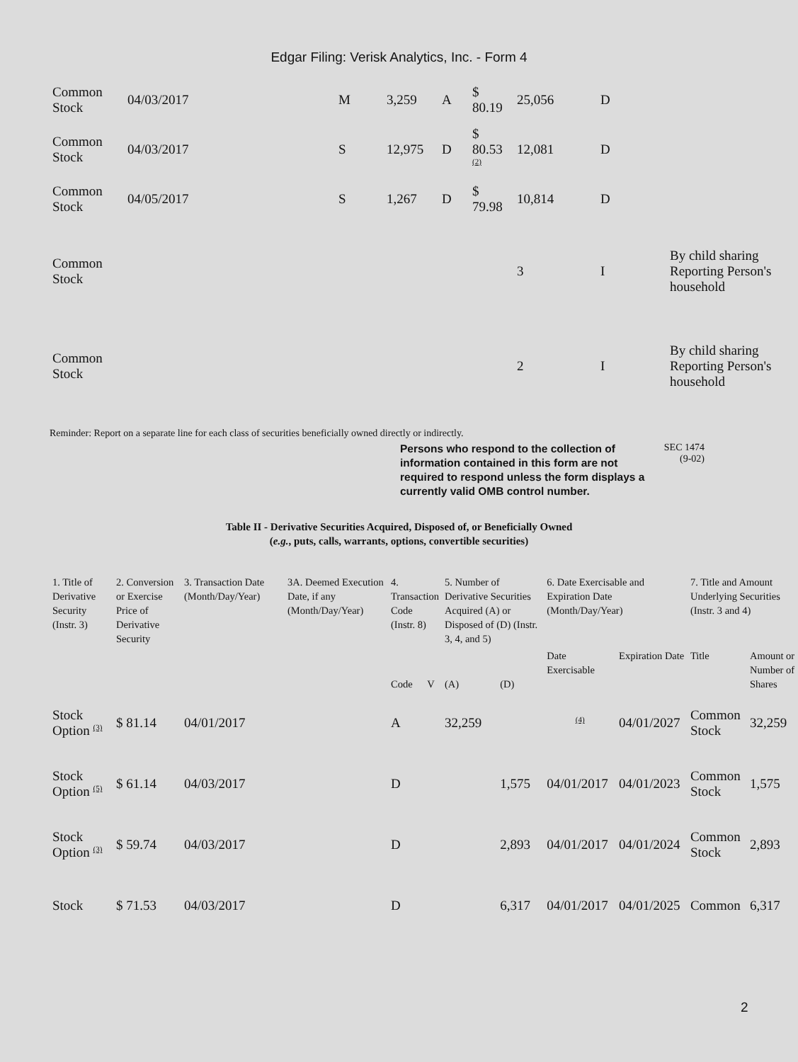Edgar Filing: Verisk Analytics, Inc. - Form 4
| Common Stock | 04/03/2017 | M | 3,259 | A | $ 80.19 | 25,056 | D | |
| Common Stock | 04/03/2017 | S | 12,975 | D | $ 80.53 <sup>(2)</sup> | 12,081 | D | |
| Common Stock | 04/05/2017 | S | 1,267 | D | $ 79.98 | 10,814 | D | |
| Common Stock | | | | | | 3 | I | By child sharing Reporting Person's household |
| Common Stock | | | | | | 2 | I | By child sharing Reporting Person's household |
Reminder: Report on a separate line for each class of securities beneficially owned directly or indirectly.
Persons who respond to the collection of information contained in this form are not required to respond unless the form displays a currently valid OMB control number.
SEC 1474
(9-02)
Table II - Derivative Securities Acquired, Disposed of, or Beneficially Owned
(e.g., puts, calls, warrants, options, convertible securities)
| 1. Title of Derivative Security (Instr. 3) | 2. Conversion or Exercise Price of Derivative Security | 3. Transaction Date (Month/Day/Year) | 3A. Deemed Execution Date, if any (Month/Day/Year) | 4. Transaction Code (Instr. 8) | | 5. Number of Derivative Securities Acquired (A) or Disposed of (D) (Instr. 3, 4, and 5) | | 6. Date Exercisable and Expiration Date (Month/Day/Year) | | 7. Title and Amount Underlying Securities (Instr. 3 and 4) | |
| --- | --- | --- | --- | --- | --- | --- | --- | --- | --- | --- | --- |
| | | | | Code | V | (A) | (D) | Date Exercisable | Expiration Date | Title | Amount or Number of Shares |
| Stock Option <sup>(3)</sup> | $ 81.14 | 04/01/2017 | | A | | 32,259 | | <sup>(4)</sup> | 04/01/2027 | Common Stock | 32,259 |
| Stock Option <sup>(5)</sup> | $ 61.14 | 04/03/2017 | | D | | | 1,575 | 04/01/2017 | 04/01/2023 | Common Stock | 1,575 |
| Stock Option <sup>(3)</sup> | $ 59.74 | 04/03/2017 | | D | | | 2,893 | 04/01/2017 | 04/01/2024 | Common Stock | 2,893 |
| Stock | $ 71.53 | 04/03/2017 | | D | | | 6,317 | 04/01/2017 | 04/01/2025 | Common | 6,317 |
2